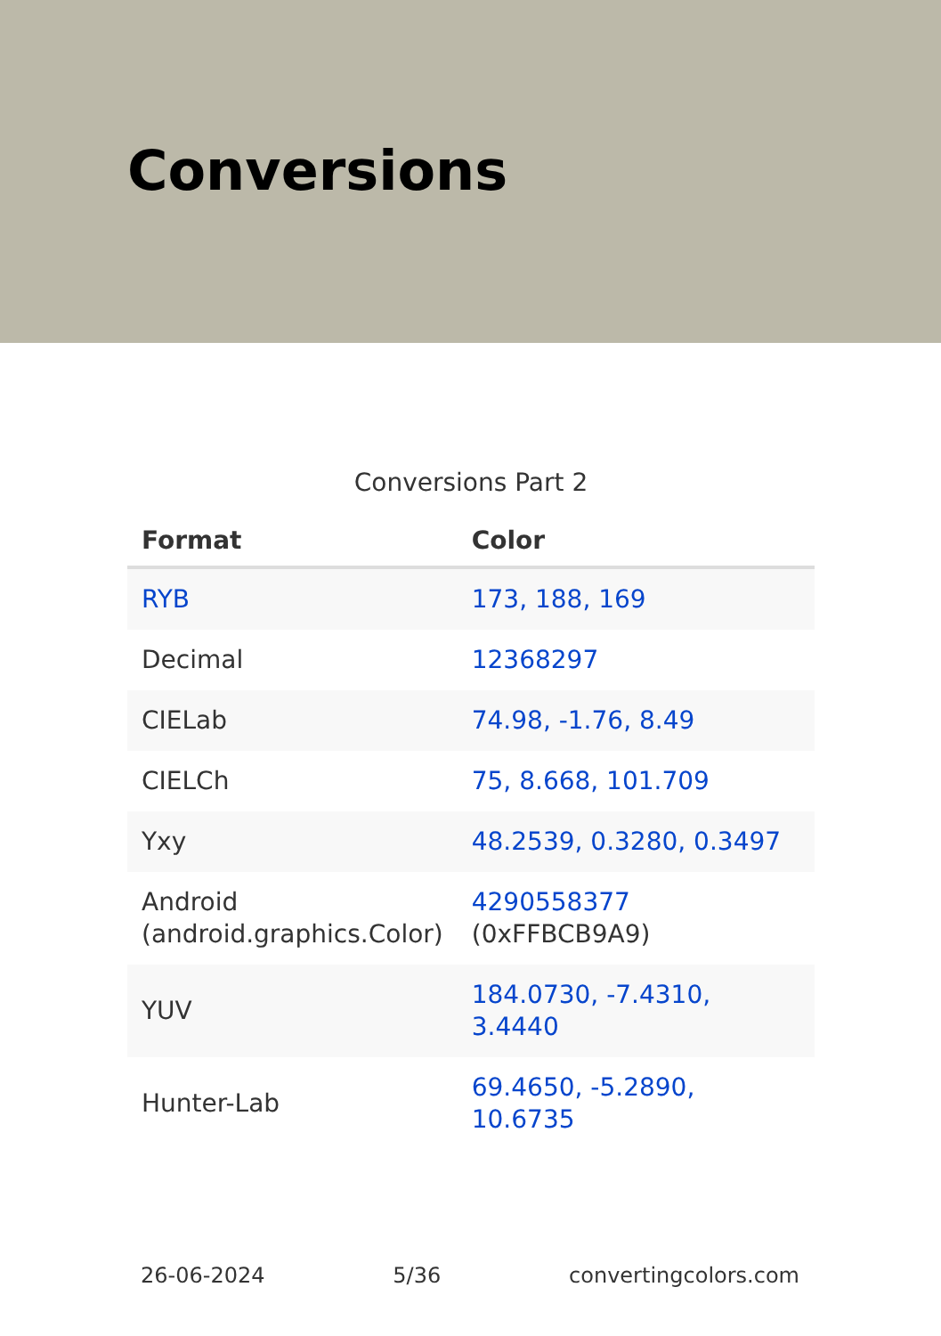Conversions
Conversions Part 2
| Format | Color |
| --- | --- |
| RYB | 173, 188, 169 |
| Decimal | 12368297 |
| CIELab | 74.98, -1.76, 8.49 |
| CIELCh | 75, 8.668, 101.709 |
| Yxy | 48.2539, 0.3280, 0.3497 |
| Android (android.graphics.Color) | 4290558377 (0xFFBCB9A9) |
| YUV | 184.0730, -7.4310, 3.4440 |
| Hunter-Lab | 69.4650, -5.2890, 10.6735 |
26-06-2024 5/36 convertingcolors.com